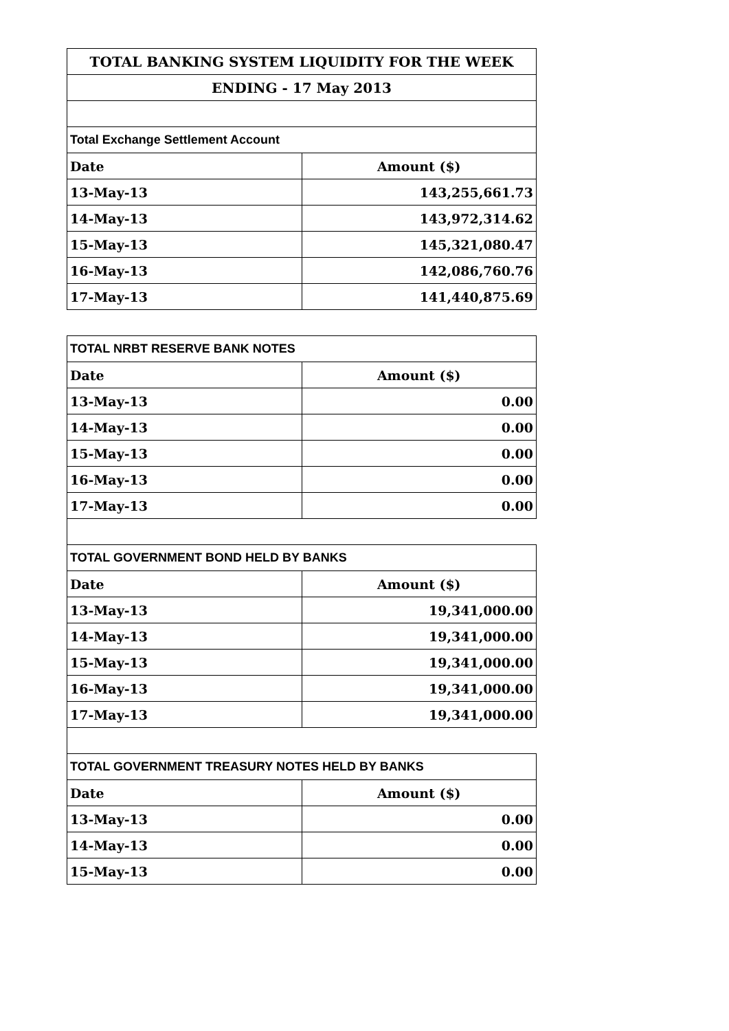| TOTAL BANKING SYSTEM LIQUIDITY FOR THE WEEK | |
| ENDING - 17 May 2013 | |
| Total Exchange Settlement Account | |
| Date | Amount ($) |
| 13-May-13 | 143,255,661.73 |
| 14-May-13 | 143,972,314.62 |
| 15-May-13 | 145,321,080.47 |
| 16-May-13 | 142,086,760.76 |
| 17-May-13 | 141,440,875.69 |
| TOTAL NRBT RESERVE BANK NOTES | |
| Date | Amount ($) |
| 13-May-13 | 0.00 |
| 14-May-13 | 0.00 |
| 15-May-13 | 0.00 |
| 16-May-13 | 0.00 |
| 17-May-13 | 0.00 |
| TOTAL GOVERNMENT BOND HELD BY BANKS | |
| Date | Amount ($) |
| 13-May-13 | 19,341,000.00 |
| 14-May-13 | 19,341,000.00 |
| 15-May-13 | 19,341,000.00 |
| 16-May-13 | 19,341,000.00 |
| 17-May-13 | 19,341,000.00 |
| TOTAL GOVERNMENT TREASURY NOTES HELD BY BANKS | |
| Date | Amount ($) |
| 13-May-13 | 0.00 |
| 14-May-13 | 0.00 |
| 15-May-13 | 0.00 |